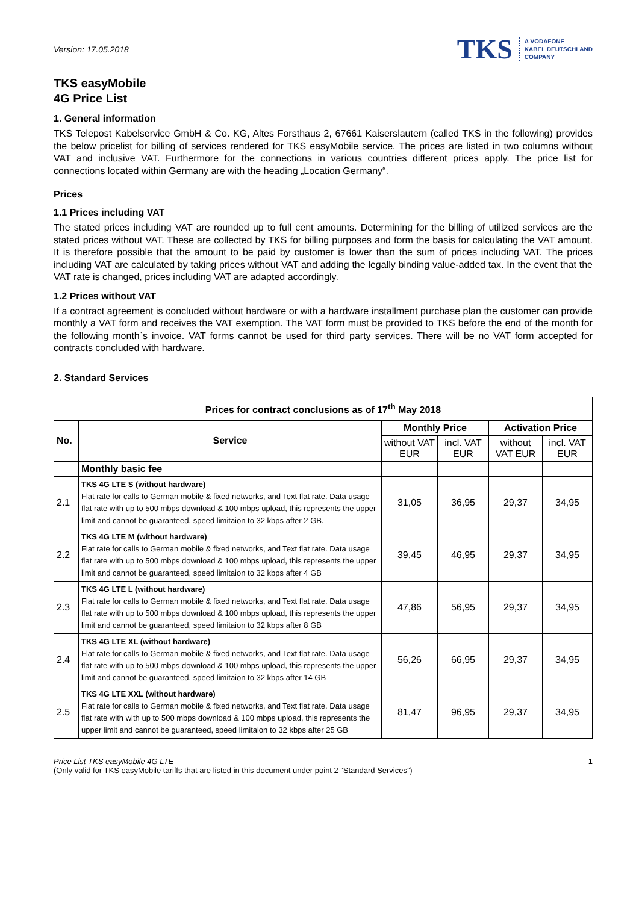Version: 17.05.2018
TKS A VODAFONE
KABEL DEUTSCHLAND
COMPANY
TKS easyMobile
4G Price List
1. General information
TKS Telepost Kabelservice GmbH & Co. KG, Altes Forsthaus 2, 67661 Kaiserslautern (called TKS in the following) provides the below pricelist for billing of services rendered for TKS easyMobile service. The prices are listed in two columns without VAT and inclusive VAT. Furthermore for the connections in various countries different prices apply. The price list for connections located within Germany are with the heading „Location Germany“.
Prices
1.1 Prices including VAT
The stated prices including VAT are rounded up to full cent amounts. Determining for the billing of utilized services are the stated prices without VAT. These are collected by TKS for billing purposes and form the basis for calculating the VAT amount. It is therefore possible that the amount to be paid by customer is lower than the sum of prices including VAT. The prices including VAT are calculated by taking prices without VAT and adding the legally binding value-added tax. In the event that the VAT rate is changed, prices including VAT are adapted accordingly.
1.2 Prices without VAT
If a contract agreement is concluded without hardware or with a hardware installment purchase plan the customer can provide monthly a VAT form and receives the VAT exemption. The VAT form must be provided to TKS before the end of the month for the following month`s invoice. VAT forms cannot be used for third party services. There will be no VAT form accepted for contracts concluded with hardware.
2. Standard Services
| Prices for contract conclusions as of 17<sup>th</sup> May 2018 | | | | | |
| --- | --- | --- | --- | --- | --- |
| No. | Service | Monthly Price | | Activation Price | |
| | | without VAT EUR | incl. VAT EUR | without VAT EUR | incl. VAT EUR |
| | Monthly basic fee | | | | |
| 2.1 | TKS 4G LTE S (without hardware) Flat rate for calls to German mobile & fixed networks, and Text flat rate. Data usage flat rate with up to 500 mbps download & 100 mbps upload, this represents the upper limit and cannot be guaranteed, speed limitaion to 32 kbps after 2 GB. | 31,05 | 36,95 | 29,37 | 34,95 |
| 2.2 | TKS 4G LTE M (without hardware) Flat rate for calls to German mobile & fixed networks, and Text flat rate. Data usage flat rate with up to 500 mbps download & 100 mbps upload, this represents the upper limit and cannot be guaranteed, speed limitaion to 32 kbps after 4 GB | 39,45 | 46,95 | 29,37 | 34,95 |
| 2.3 | TKS 4G LTE L (without hardware) Flat rate for calls to German mobile & fixed networks, and Text flat rate. Data usage flat rate with up to 500 mbps download & 100 mbps upload, this represents the upper limit and cannot be guaranteed, speed limitaion to 32 kbps after 8 GB | 47,86 | 56,95 | 29,37 | 34,95 |
| 2.4 | TKS 4G LTE XL (without hardware) Flat rate for calls to German mobile & fixed networks, and Text flat rate. Data usage flat rate with up to 500 mbps download & 100 mbps upload, this represents the upper limit and cannot be guaranteed, speed limitaion to 32 kbps after 14 GB | 56,26 | 66,95 | 29,37 | 34,95 |
| 2.5 | TKS 4G LTE XXL (without hardware) Flat rate for calls to German mobile & fixed networks, and Text flat rate. Data usage flat rate with with up to 500 mbps download & 100 mbps upload, this represents the upper limit and cannot be guaranteed, speed limitaion to 32 kbps after 25 GB | 81,47 | 96,95 | 29,37 | 34,95 |
Price List TKS easyMobile 4G LTE
(Only valid for TKS easyMobile tariffs that are listed in this document under point 2 “Standard Services”)
1